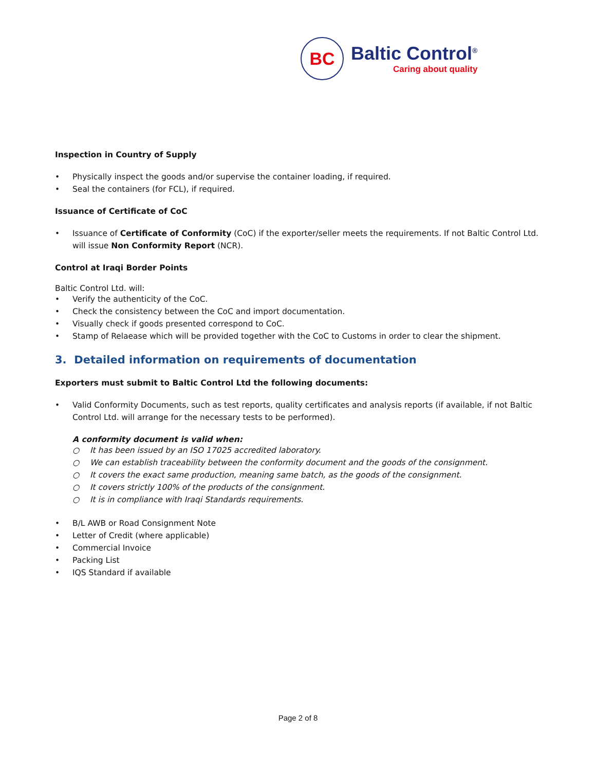BC
Baltic Control<sup>®</sup>
Caring about quality
Inspection in Country of Supply
• Physically inspect the goods and/or supervise the container loading, if required.
• Seal the containers (for FCL), if required.
Issuance of Certificate of CoC
• Issuance of Certificate of Conformity (CoC) if the exporter/seller meets the requirements. If not Baltic Control Ltd. will issue Non Conformity Report (NCR).
Control at Iraqi Border Points
Baltic Control Ltd. will:
• Verify the authenticity of the CoC.
• Check the consistency between the CoC and import documentation.
• Visually check if goods presented correspond to CoC.
• Stamp of Relaease which will be provided together with the CoC to Customs in order to clear the shipment.
3. Detailed information on requirements of documentation
Exporters must submit to Baltic Control Ltd the following documents:
• Valid Conformity Documents, such as test reports, quality certificates and analysis reports (if available, if not Baltic Control Ltd. will arrange for the necessary tests to be performed).
A conformity document is valid when:
○ It has been issued by an ISO 17025 accredited laboratory.
○ We can establish traceability between the conformity document and the goods of the consignment.
○ It covers the exact same production, meaning same batch, as the goods of the consignment.
○ It covers strictly 100% of the products of the consignment.
○ It is in compliance with Iraqi Standards requirements.
• B/L AWB or Road Consignment Note
• Letter of Credit (where applicable)
• Commercial Invoice
• Packing List
• IQS Standard if available
Page 2 of 8